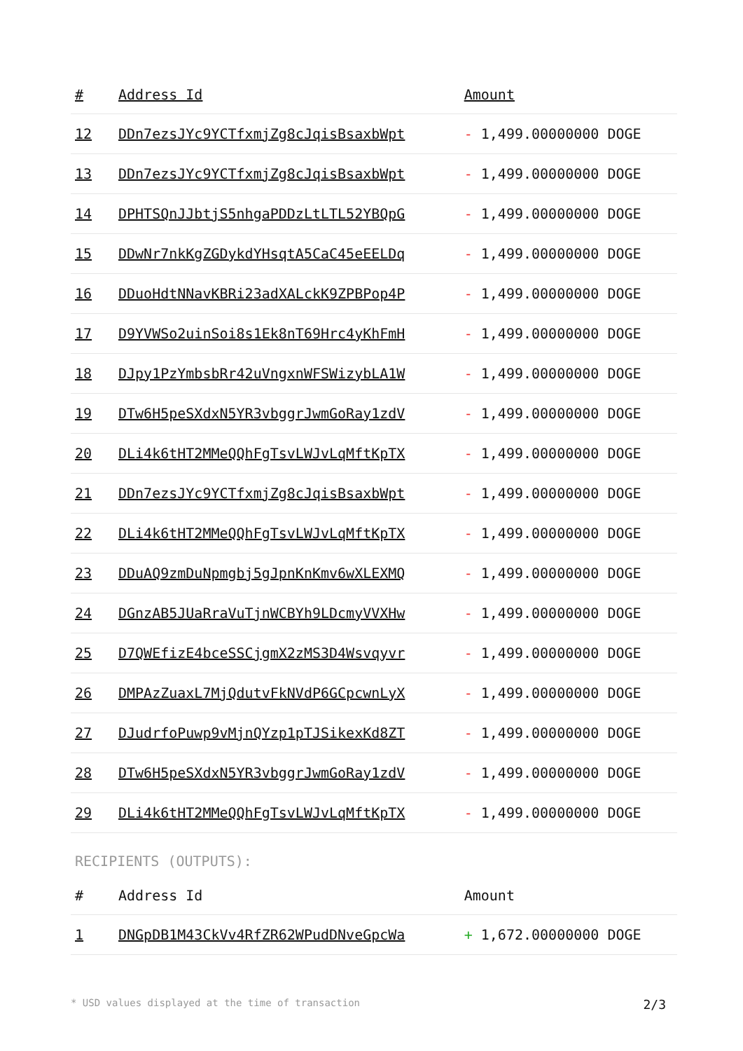| # | Address Id | Amount |
| --- | --- | --- |
| 12 | DDn7ezsJYc9YCTfxmjZg8cJqisBsaxbWpt | - 1,499.00000000 DOGE |
| 13 | DDn7ezsJYc9YCTfxmjZg8cJqisBsaxbWpt | - 1,499.00000000 DOGE |
| 14 | DPHTSQnJJbtjS5nhgaPDDzLtLTL52YBQpG | - 1,499.00000000 DOGE |
| 15 | DDwNr7nkKgZGDykdYHsqtA5CaC45eEELDq | - 1,499.00000000 DOGE |
| 16 | DDuoHdtNNavKBRi23adXALckK9ZPBPop4P | - 1,499.00000000 DOGE |
| 17 | D9YVWSo2uinSoi8s1Ek8nT69Hrc4yKhFmH | - 1,499.00000000 DOGE |
| 18 | DJpy1PzYmbsbRr42uVngxnWFSWizybLA1W | - 1,499.00000000 DOGE |
| 19 | DTw6H5peSXdxN5YR3vbggrJwmGoRay1zdV | - 1,499.00000000 DOGE |
| 20 | DLi4k6tHT2MMeQQhFgTsvLWJvLqMftKpTX | - 1,499.00000000 DOGE |
| 21 | DDn7ezsJYc9YCTfxmjZg8cJqisBsaxbWpt | - 1,499.00000000 DOGE |
| 22 | DLi4k6tHT2MMeQQhFgTsvLWJvLqMftKpTX | - 1,499.00000000 DOGE |
| 23 | DDuAQ9zmDuNpmgbj5gJpnKnKmv6wXLEXMQ | - 1,499.00000000 DOGE |
| 24 | DGnzAB5JUaRraVuTjnWCBYh9LDcmyVVXHw | - 1,499.00000000 DOGE |
| 25 | D7QWEfizE4bceSSCjgmX2zMS3D4Wsvqyvr | - 1,499.00000000 DOGE |
| 26 | DMPAzZuaxL7MjQdutvFkNVdP6GCpcwnLyX | - 1,499.00000000 DOGE |
| 27 | DJudrfoPuwp9vMjnQYzp1pTJSikexKd8ZT | - 1,499.00000000 DOGE |
| 28 | DTw6H5peSXdxN5YR3vbggrJwmGoRay1zdV | - 1,499.00000000 DOGE |
| 29 | DLi4k6tHT2MMeQQhFgTsvLWJvLqMftKpTX | - 1,499.00000000 DOGE |
RECIPIENTS (OUTPUTS):
| # | Address Id | Amount |
| --- | --- | --- |
| 1 | DNGpDB1M43CkVv4RfZR62WPudDNveGpcWa | + 1,672.00000000 DOGE |
* USD values displayed at the time of transaction 2/3